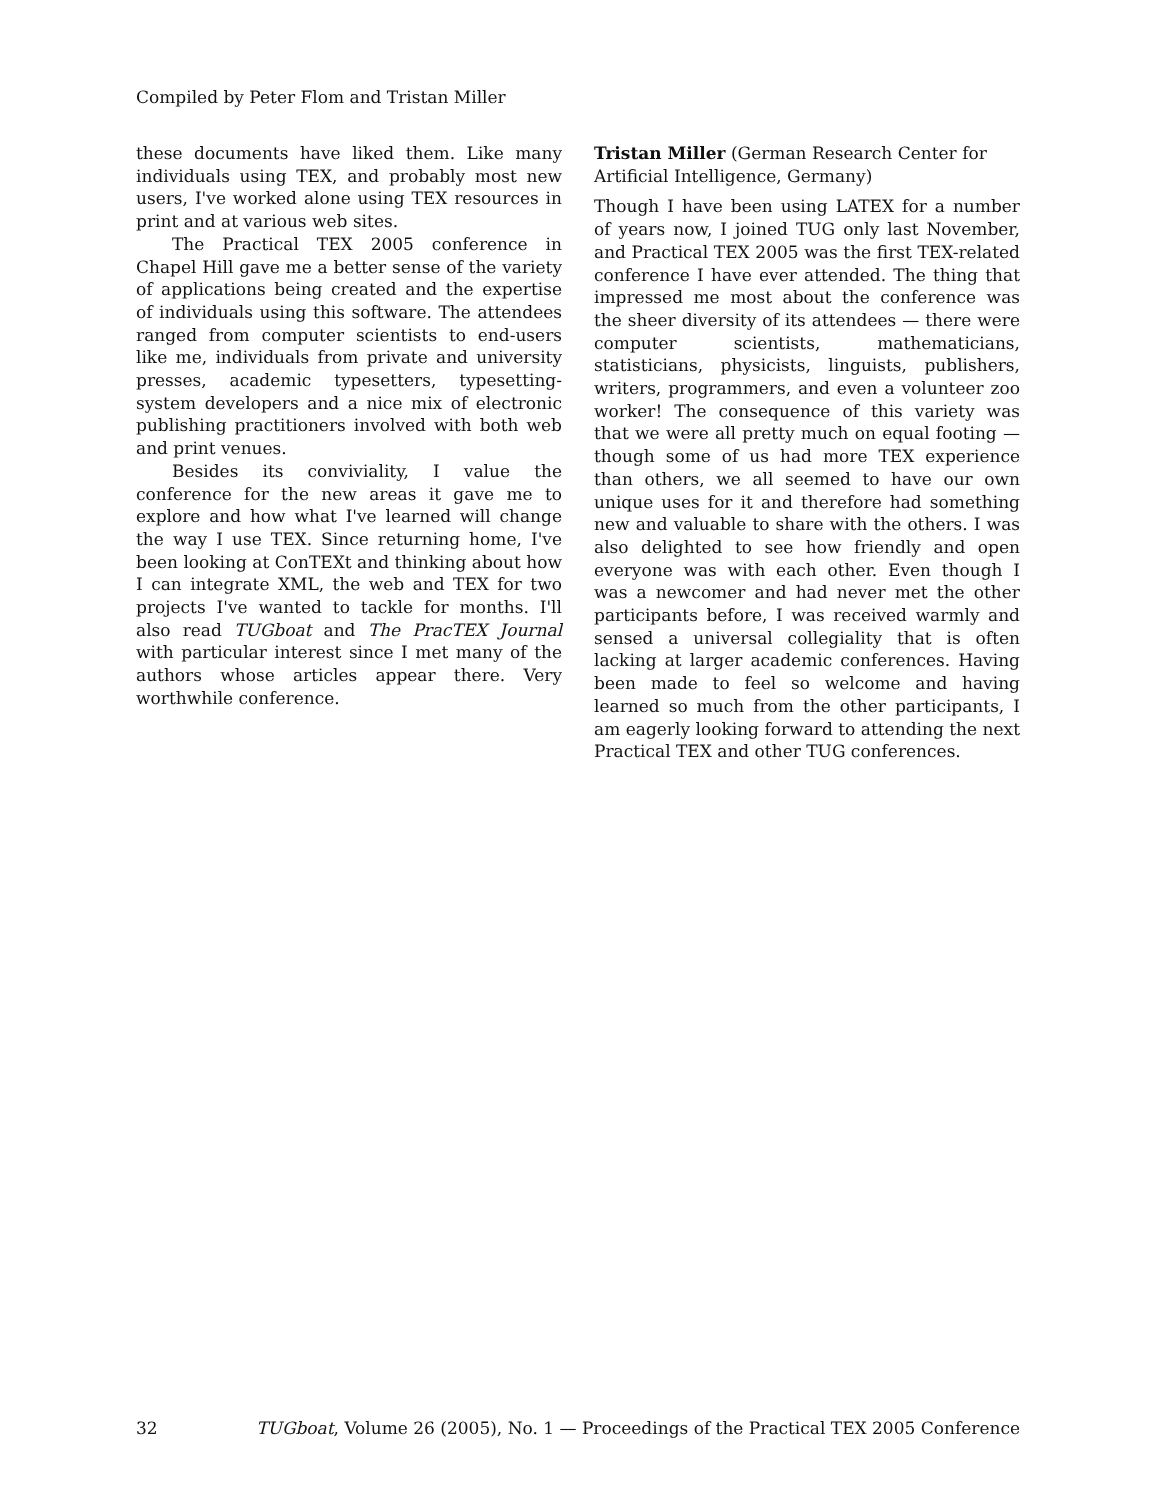Compiled by Peter Flom and Tristan Miller
these documents have liked them. Like many individuals using TEX, and probably most new users, I've worked alone using TEX resources in print and at various web sites.
The Practical TEX 2005 conference in Chapel Hill gave me a better sense of the variety of applications being created and the expertise of individuals using this software. The attendees ranged from computer scientists to end-users like me, individuals from private and university presses, academic typesetters, typesetting-system developers and a nice mix of electronic publishing practitioners involved with both web and print venues.
Besides its conviviality, I value the conference for the new areas it gave me to explore and how what I've learned will change the way I use TEX. Since returning home, I've been looking at ConTEXt and thinking about how I can integrate XML, the web and TEX for two projects I've wanted to tackle for months. I'll also read TUGboat and The PracTEX Journal with particular interest since I met many of the authors whose articles appear there. Very worthwhile conference.
Tristan Miller (German Research Center for Artificial Intelligence, Germany)
Though I have been using LATEX for a number of years now, I joined TUG only last November, and Practical TEX 2005 was the first TEX-related conference I have ever attended. The thing that impressed me most about the conference was the sheer diversity of its attendees — there were computer scientists, mathematicians, statisticians, physicists, linguists, publishers, writers, programmers, and even a volunteer zoo worker! The consequence of this variety was that we were all pretty much on equal footing — though some of us had more TEX experience than others, we all seemed to have our own unique uses for it and therefore had something new and valuable to share with the others. I was also delighted to see how friendly and open everyone was with each other. Even though I was a newcomer and had never met the other participants before, I was received warmly and sensed a universal collegiality that is often lacking at larger academic conferences. Having been made to feel so welcome and having learned so much from the other participants, I am eagerly looking forward to attending the next Practical TEX and other TUG conferences.
32 TUGboat, Volume 26 (2005), No. 1 — Proceedings of the Practical TEX 2005 Conference